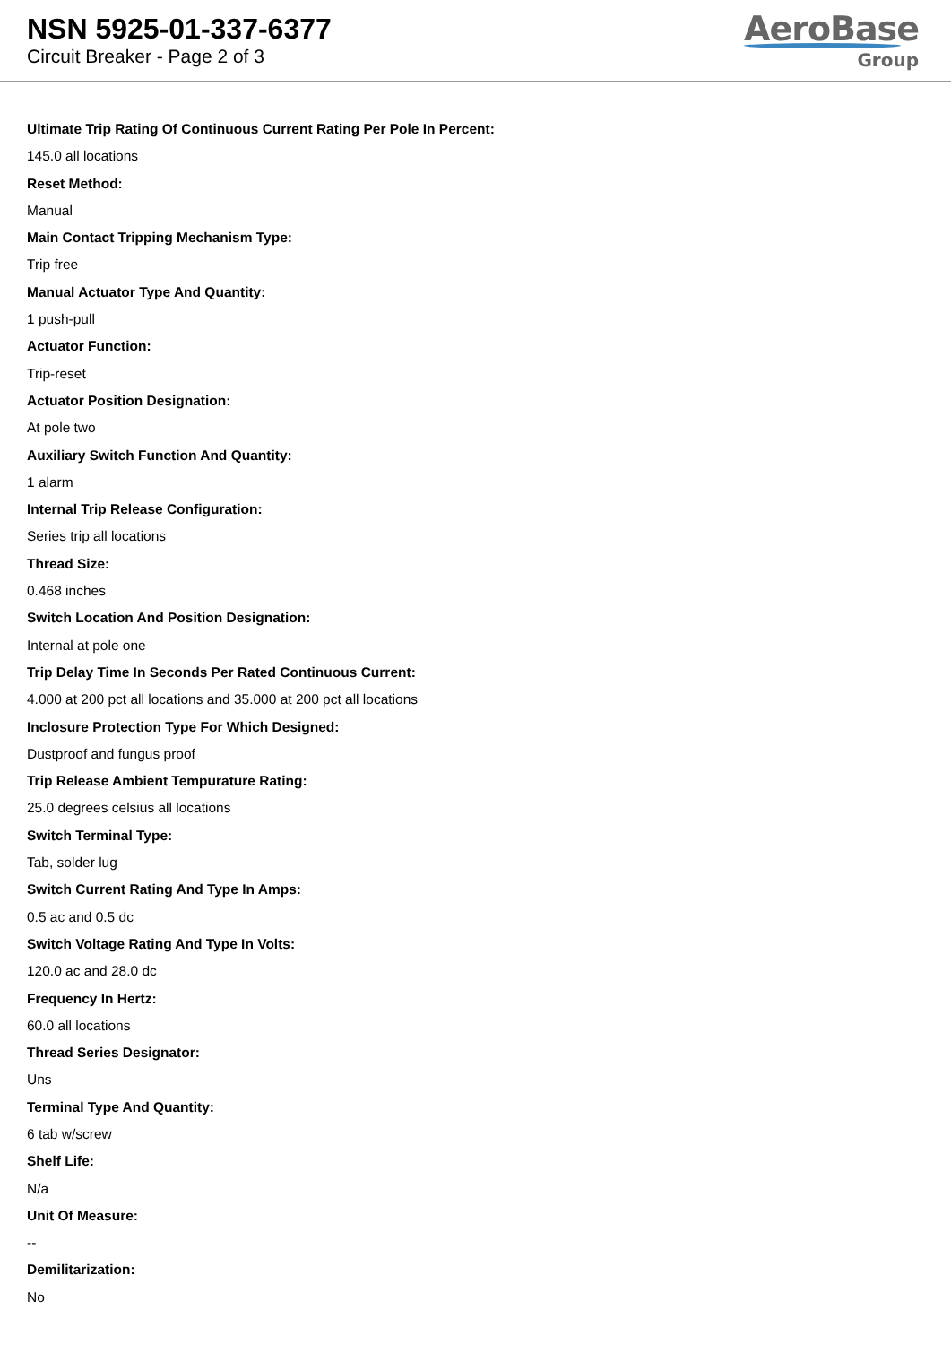NSN 5925-01-337-6377
Circuit Breaker - Page 2 of 3
AeroBase
Group
Ultimate Trip Rating Of Continuous Current Rating Per Pole In Percent:
145.0 all locations
Reset Method:
Manual
Main Contact Tripping Mechanism Type:
Trip free
Manual Actuator Type And Quantity:
1 push-pull
Actuator Function:
Trip-reset
Actuator Position Designation:
At pole two
Auxiliary Switch Function And Quantity:
1 alarm
Internal Trip Release Configuration:
Series trip all locations
Thread Size:
0.468 inches
Switch Location And Position Designation:
Internal at pole one
Trip Delay Time In Seconds Per Rated Continuous Current:
4.000 at 200 pct all locations and 35.000 at 200 pct all locations
Inclosure Protection Type For Which Designed:
Dustproof and fungus proof
Trip Release Ambient Tempurature Rating:
25.0 degrees celsius all locations
Switch Terminal Type:
Tab, solder lug
Switch Current Rating And Type In Amps:
0.5 ac and 0.5 dc
Switch Voltage Rating And Type In Volts:
120.0 ac and 28.0 dc
Frequency In Hertz:
60.0 all locations
Thread Series Designator:
Uns
Terminal Type And Quantity:
6 tab w/screw
Shelf Life:
N/a
Unit Of Measure:
--
Demilitarization:
No